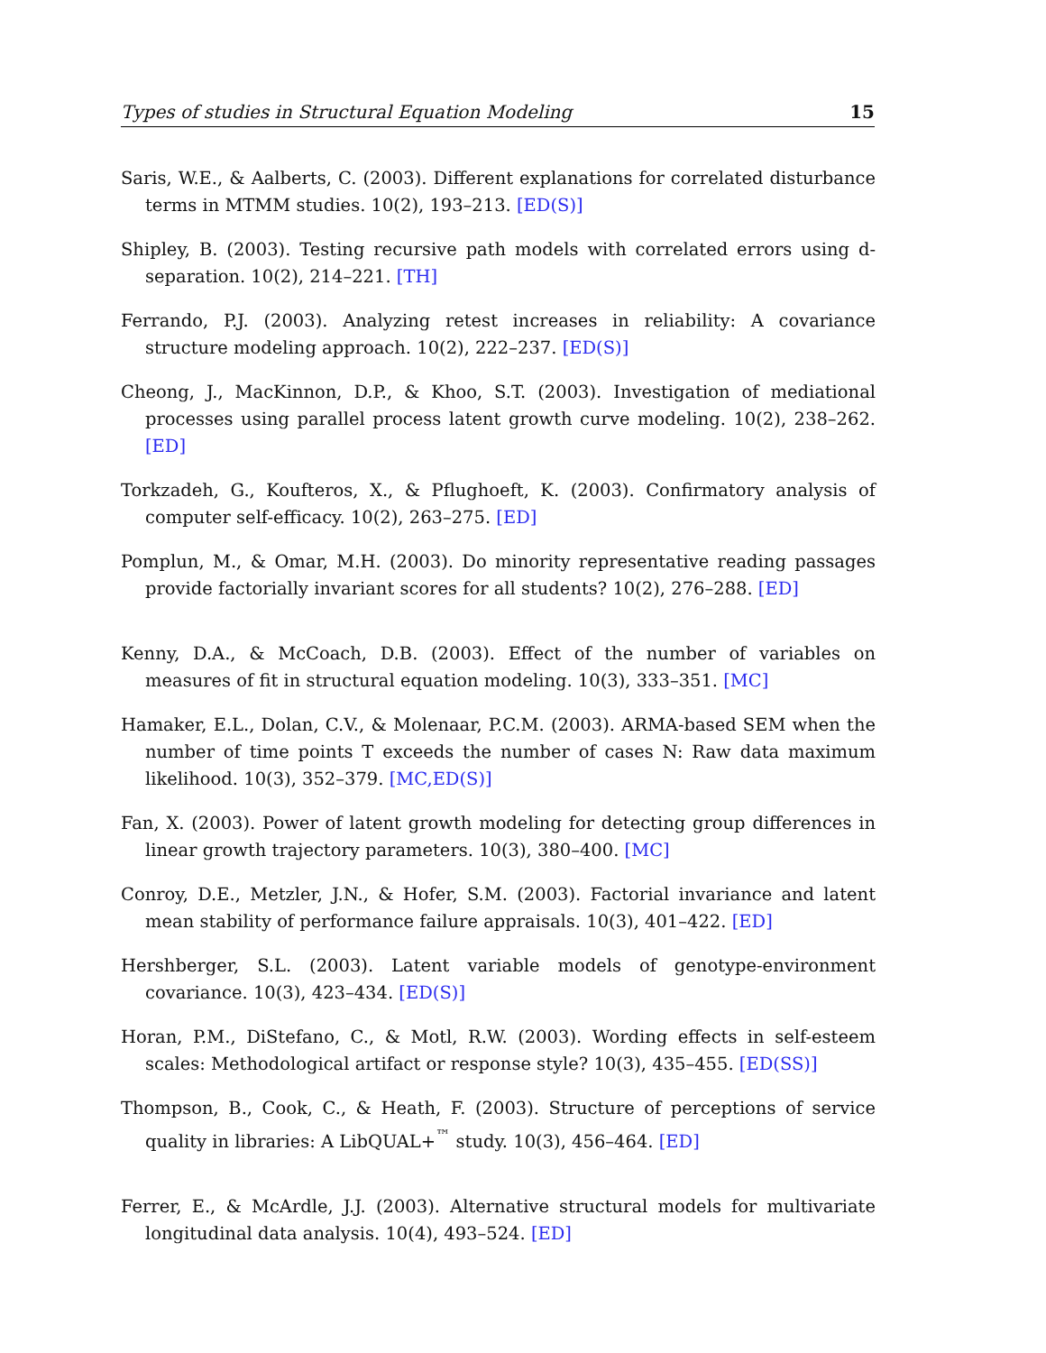Types of studies in Structural Equation Modeling 15
Saris, W.E., & Aalberts, C. (2003). Different explanations for correlated disturbance terms in MTMM studies. 10(2), 193–213. [ED(S)]
Shipley, B. (2003). Testing recursive path models with correlated errors using d-separation. 10(2), 214–221. [TH]
Ferrando, P.J. (2003). Analyzing retest increases in reliability: A covariance structure modeling approach. 10(2), 222–237. [ED(S)]
Cheong, J., MacKinnon, D.P., & Khoo, S.T. (2003). Investigation of mediational processes using parallel process latent growth curve modeling. 10(2), 238–262. [ED]
Torkzadeh, G., Koufteros, X., & Pflughoeft, K. (2003). Confirmatory analysis of computer self-efficacy. 10(2), 263–275. [ED]
Pomplun, M., & Omar, M.H. (2003). Do minority representative reading passages provide factorially invariant scores for all students? 10(2), 276–288. [ED]
Kenny, D.A., & McCoach, D.B. (2003). Effect of the number of variables on measures of fit in structural equation modeling. 10(3), 333–351. [MC]
Hamaker, E.L., Dolan, C.V., & Molenaar, P.C.M. (2003). ARMA-based SEM when the number of time points T exceeds the number of cases N: Raw data maximum likelihood. 10(3), 352–379. [MC,ED(S)]
Fan, X. (2003). Power of latent growth modeling for detecting group differences in linear growth trajectory parameters. 10(3), 380–400. [MC]
Conroy, D.E., Metzler, J.N., & Hofer, S.M. (2003). Factorial invariance and latent mean stability of performance failure appraisals. 10(3), 401–422. [ED]
Hershberger, S.L. (2003). Latent variable models of genotype-environment covariance. 10(3), 423–434. [ED(S)]
Horan, P.M., DiStefano, C., & Motl, R.W. (2003). Wording effects in self-esteem scales: Methodological artifact or response style? 10(3), 435–455. [ED(SS)]
Thompson, B., Cook, C., & Heath, F. (2003). Structure of perceptions of service quality in libraries: A LibQUAL+<sup>™</sup> study. 10(3), 456–464. [ED]
Ferrer, E., & McArdle, J.J. (2003). Alternative structural models for multivariate longitudinal data analysis. 10(4), 493–524. [ED]